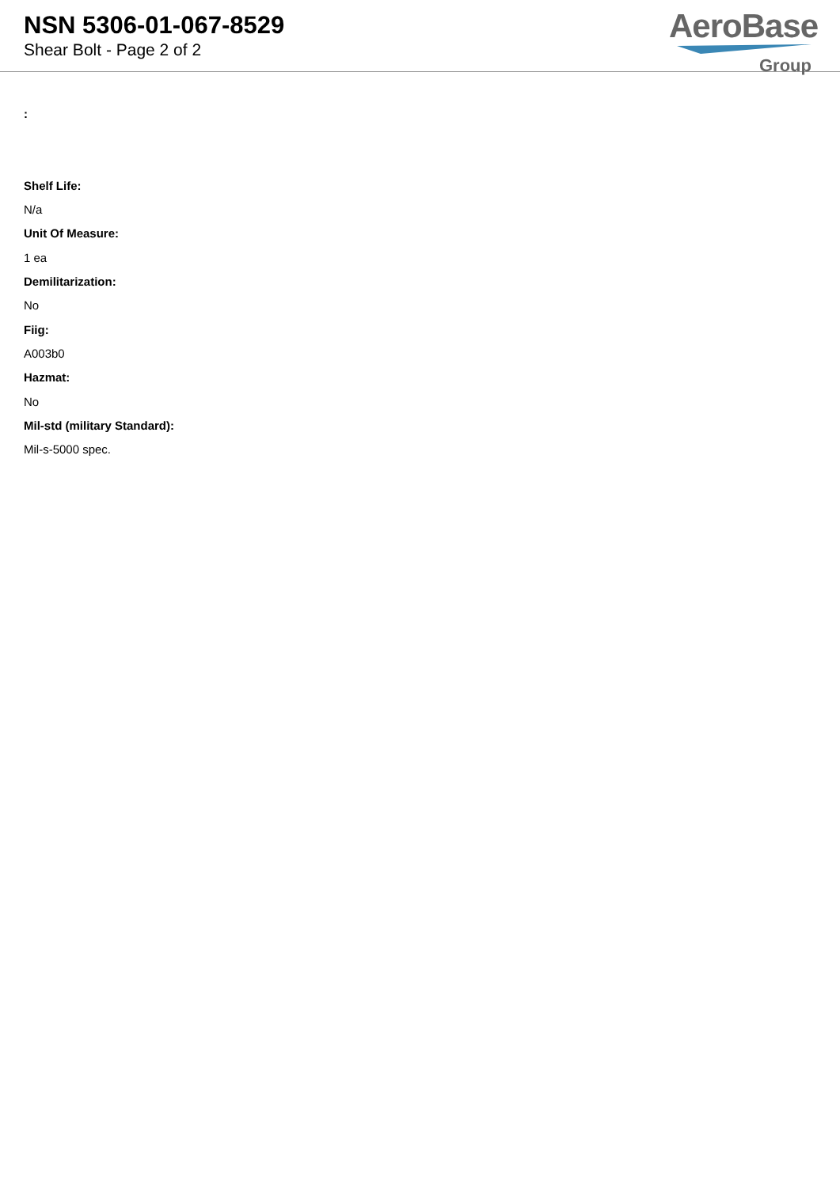NSN 5306-01-067-8529
Shear Bolt - Page 2 of 2
AeroBase
Group
:
Shelf Life:
N/a
Unit Of Measure:
1 ea
Demilitarization:
No
Fiig:
A003b0
Hazmat:
No
Mil-std (military Standard):
Mil-s-5000 spec.